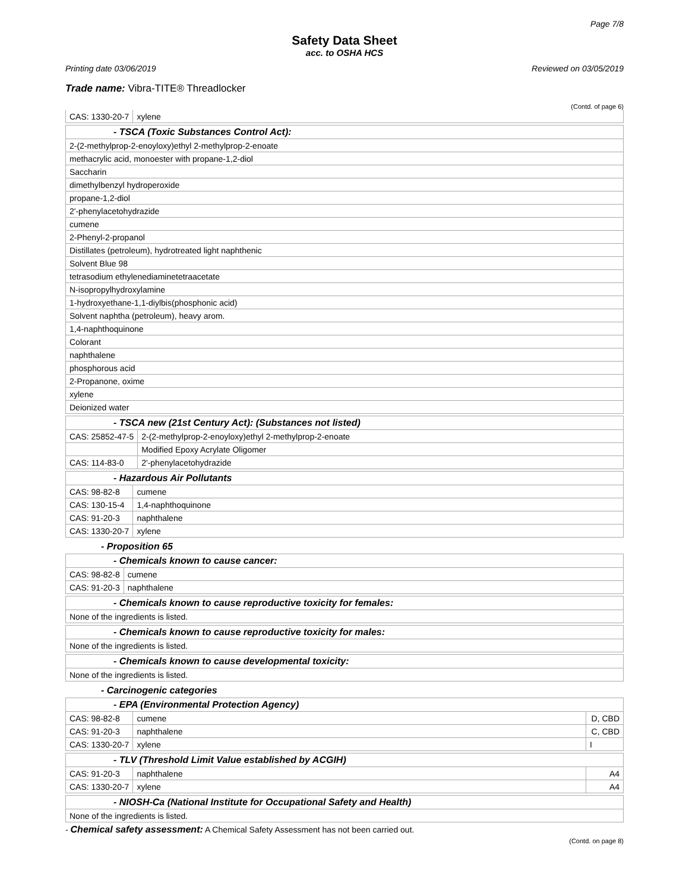Page 7/8
Safety Data Sheet
acc. to OSHA HCS
Printing date 03/06/2019 Reviewed on 03/05/2019
Trade name: Vibra-TITE® Threadlocker
(Contd. of page 6)
| CAS: 1330-20-7 | xylene |
| - TSCA (Toxic Substances Control Act): |
| 2-(2-methylprop-2-enoyloxy)ethyl 2-methylprop-2-enoate |
| methacrylic acid, monoester with propane-1,2-diol |
| Saccharin |
| dimethylbenzyl hydroperoxide |
| propane-1,2-diol |
| 2'-phenylacetohydrazide |
| cumene |
| 2-Phenyl-2-propanol |
| Distillates (petroleum), hydrotreated light naphthenic |
| Solvent Blue 98 |
| tetrasodium ethylenediaminetetraacetate |
| N-isopropylhydroxylamine |
| 1-hydroxyethane-1,1-diylbis(phosphonic acid) |
| Solvent naphtha (petroleum), heavy arom. |
| 1,4-naphthoquinone |
| Colorant |
| naphthalene |
| phosphorous acid |
| 2-Propanone, oxime |
| xylene |
| Deionized water |
| - TSCA new (21st Century Act): (Substances not listed) | |
| CAS: 25852-47-5 | 2-(2-methylprop-2-enoyloxy)ethyl 2-methylprop-2-enoate |
| | Modified Epoxy Acrylate Oligomer |
| CAS: 114-83-0 | 2'-phenylacetohydrazide |
| - Hazardous Air Pollutants | |
| CAS: 98-82-8 | cumene |
| CAS: 130-15-4 | 1,4-naphthoquinone |
| CAS: 91-20-3 | naphthalene |
| CAS: 1330-20-7 | xylene |
- Proposition 65
| - Chemicals known to cause cancer: | |
| CAS: 98-82-8 | cumene |
| CAS: 91-20-3 | naphthalene |
| - Chemicals known to cause reproductive toxicity for females: |
| None of the ingredients is listed. |
| - Chemicals known to cause reproductive toxicity for males: |
| None of the ingredients is listed. |
| - Chemicals known to cause developmental toxicity: |
| None of the ingredients is listed. |
- Carcinogenic categories
| - EPA (Environmental Protection Agency) | | |
| CAS: 98-82-8 | cumene | D, CBD |
| CAS: 91-20-3 | naphthalene | C, CBD |
| CAS: 1330-20-7 | xylene | I |
| - TLV (Threshold Limit Value established by ACGIH) | | |
| CAS: 91-20-3 | naphthalene | A4 |
| CAS: 1330-20-7 | xylene | A4 |
| - NIOSH-Ca (National Institute for Occupational Safety and Health) |
| None of the ingredients is listed. |
- Chemical safety assessment: A Chemical Safety Assessment has not been carried out.
(Contd. on page 8)